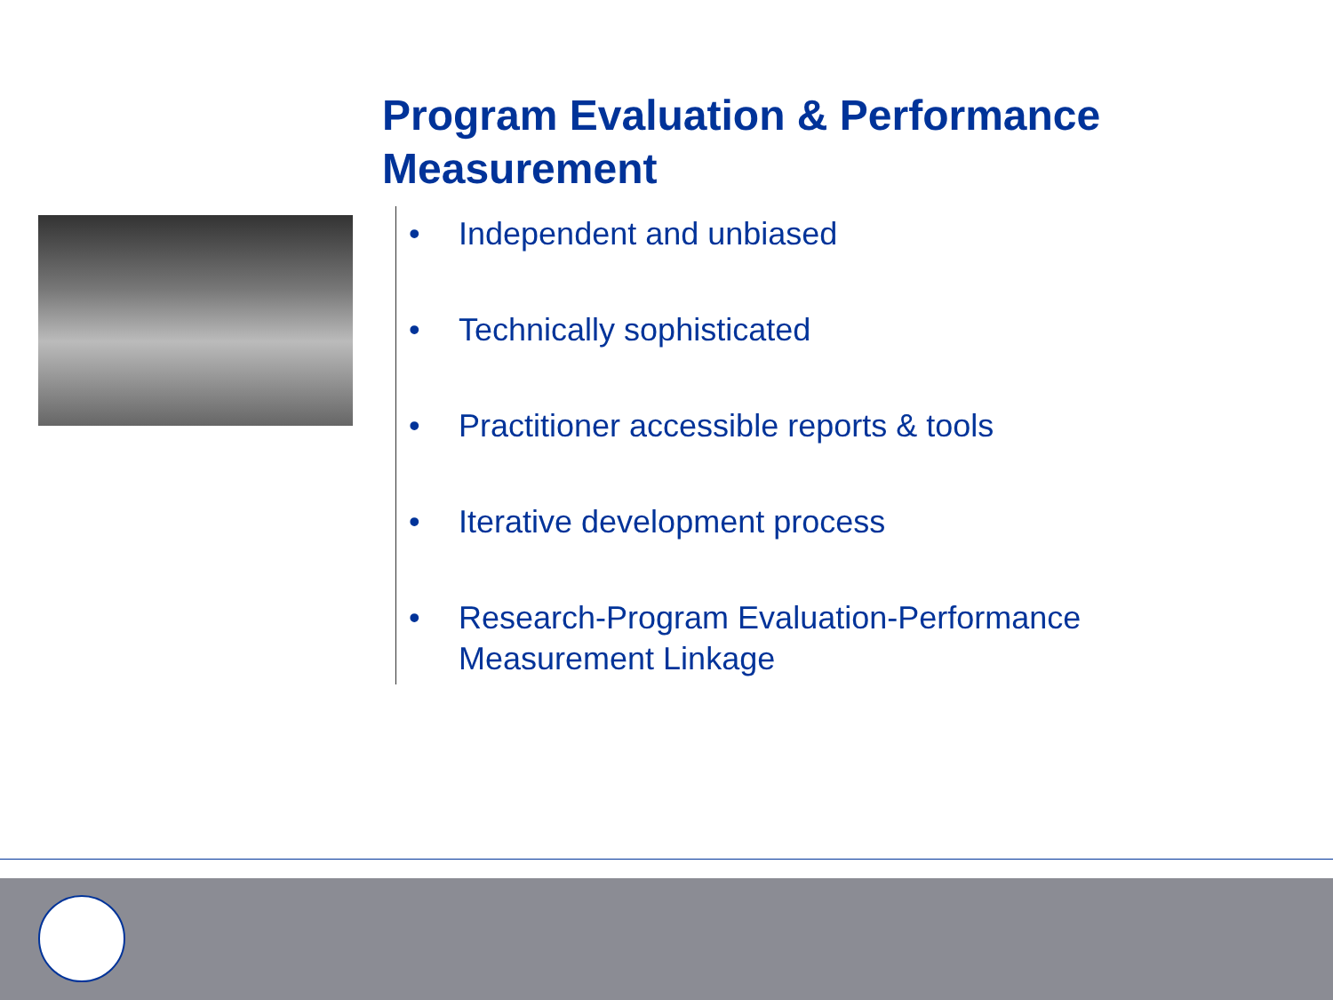Program Evaluation & Performance Measurement
• Independent and unbiased
• Technically sophisticated
• Practitioner accessible reports & tools
• Iterative development process
• Research-Program Evaluation-Performance Measurement Linkage